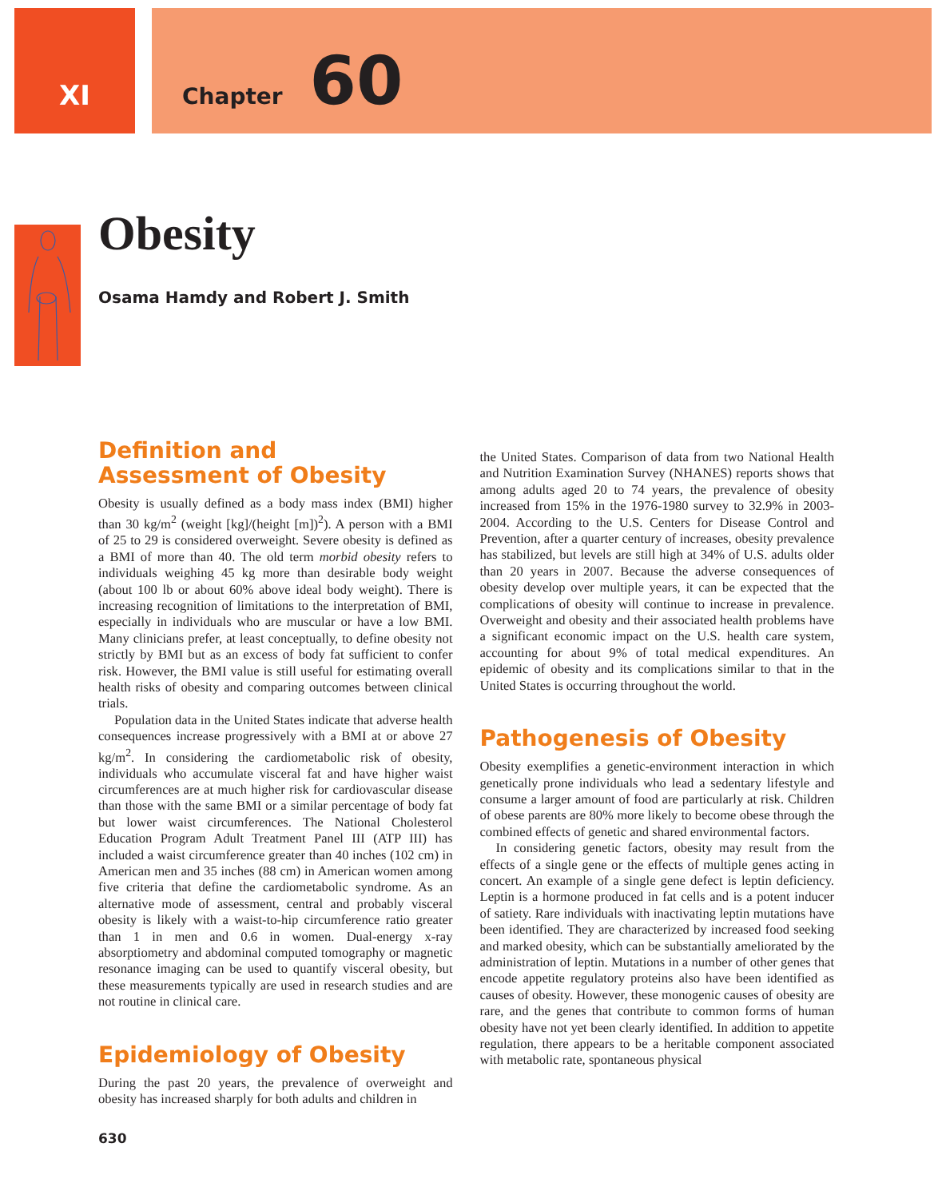XI
Chapter 60
Obesity
Osama Hamdy and Robert J. Smith
Definition and
Assessment of Obesity
Obesity is usually defined as a body mass index (BMI) higher than 30 kg/m<sup>2</sup> (weight [kg]/(height [m])<sup>2</sup>). A person with a BMI of 25 to 29 is considered overweight. Severe obesity is defined as a BMI of more than 40. The old term morbid obesity refers to individuals weighing 45 kg more than desirable body weight (about 100 lb or about 60% above ideal body weight). There is increasing recognition of limitations to the interpretation of BMI, especially in individuals who are muscular or have a low BMI. Many clinicians prefer, at least conceptually, to define obesity not strictly by BMI but as an excess of body fat sufficient to confer risk. However, the BMI value is still useful for estimating overall health risks of obesity and comparing outcomes between clinical trials.
Population data in the United States indicate that adverse health consequences increase progressively with a BMI at or above 27 kg/m<sup>2</sup>. In considering the cardiometabolic risk of obesity, individuals who accumulate visceral fat and have higher waist circumferences are at much higher risk for cardiovascular disease than those with the same BMI or a similar percentage of body fat but lower waist circumferences. The National Cholesterol Education Program Adult Treatment Panel III (ATP III) has included a waist circumference greater than 40 inches (102 cm) in American men and 35 inches (88 cm) in American women among five criteria that define the cardiometabolic syndrome. As an alternative mode of assessment, central and probably visceral obesity is likely with a waist-to-hip circumference ratio greater than 1 in men and 0.6 in women. Dual-energy x-ray absorptiometry and abdominal computed tomography or magnetic resonance imaging can be used to quantify visceral obesity, but these measurements typically are used in research studies and are not routine in clinical care.
Epidemiology of Obesity
During the past 20 years, the prevalence of overweight and obesity has increased sharply for both adults and children in
the United States. Comparison of data from two National Health and Nutrition Examination Survey (NHANES) reports shows that among adults aged 20 to 74 years, the prevalence of obesity increased from 15% in the 1976-1980 survey to 32.9% in 2003-2004. According to the U.S. Centers for Disease Control and Prevention, after a quarter century of increases, obesity prevalence has stabilized, but levels are still high at 34% of U.S. adults older than 20 years in 2007. Because the adverse consequences of obesity develop over multiple years, it can be expected that the complications of obesity will continue to increase in prevalence. Overweight and obesity and their associated health problems have a significant economic impact on the U.S. health care system, accounting for about 9% of total medical expenditures. An epidemic of obesity and its complications similar to that in the United States is occurring throughout the world.
Pathogenesis of Obesity
Obesity exemplifies a genetic-environment interaction in which genetically prone individuals who lead a sedentary lifestyle and consume a larger amount of food are particularly at risk. Children of obese parents are 80% more likely to become obese through the combined effects of genetic and shared environmental factors.
In considering genetic factors, obesity may result from the effects of a single gene or the effects of multiple genes acting in concert. An example of a single gene defect is leptin deficiency. Leptin is a hormone produced in fat cells and is a potent inducer of satiety. Rare individuals with inactivating leptin mutations have been identified. They are characterized by increased food seeking and marked obesity, which can be substantially ameliorated by the administration of leptin. Mutations in a number of other genes that encode appetite regulatory proteins also have been identified as causes of obesity. However, these monogenic causes of obesity are rare, and the genes that contribute to common forms of human obesity have not yet been clearly identified. In addition to appetite regulation, there appears to be a heritable component associated with metabolic rate, spontaneous physical
630